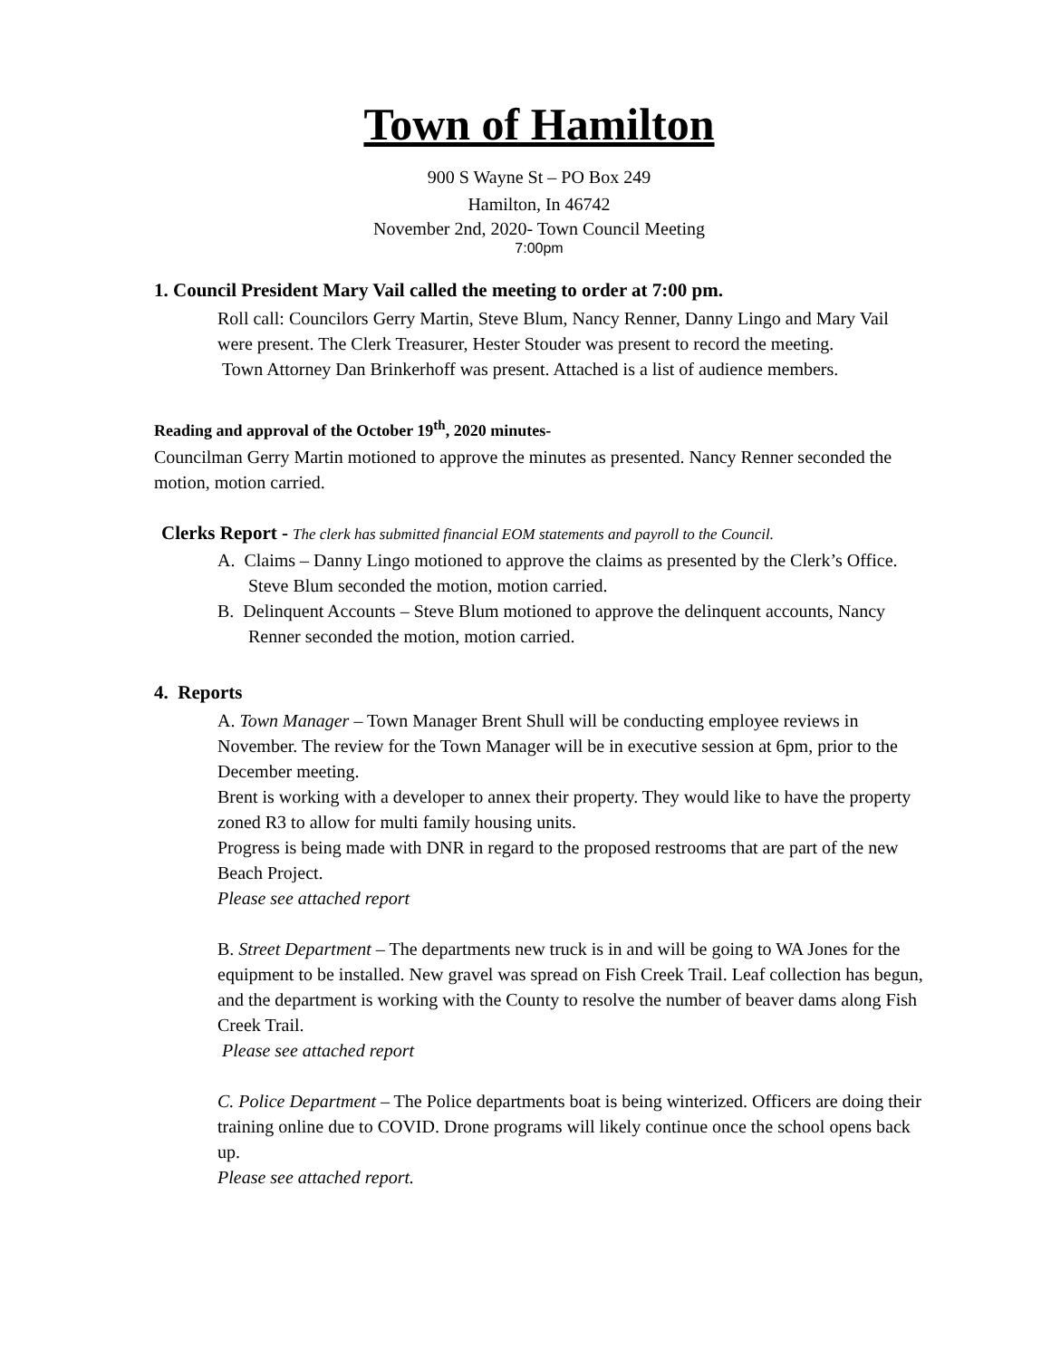Town of Hamilton
900 S Wayne St – PO Box 249
Hamilton, In 46742
November 2nd, 2020- Town Council Meeting
7:00pm
1. Council President Mary Vail called the meeting to order at 7:00 pm.
Roll call: Councilors Gerry Martin, Steve Blum, Nancy Renner, Danny Lingo and Mary Vail were present. The Clerk Treasurer, Hester Stouder was present to record the meeting.
Town Attorney Dan Brinkerhoff was present. Attached is a list of audience members.
Reading and approval of the October 19<sup>th</sup>, 2020 minutes-
Councilman Gerry Martin motioned to approve the minutes as presented. Nancy Renner seconded the motion, motion carried.
Clerks Report - The clerk has submitted financial EOM statements and payroll to the Council.
A. Claims – Danny Lingo motioned to approve the claims as presented by the Clerk’s Office. Steve Blum seconded the motion, motion carried.
B. Delinquent Accounts – Steve Blum motioned to approve the delinquent accounts, Nancy Renner seconded the motion, motion carried.
4. Reports
A. Town Manager – Town Manager Brent Shull will be conducting employee reviews in November. The review for the Town Manager will be in executive session at 6pm, prior to the December meeting.
Brent is working with a developer to annex their property. They would like to have the property zoned R3 to allow for multi family housing units.
Progress is being made with DNR in regard to the proposed restrooms that are part of the new Beach Project.
Please see attached report
B. Street Department – The departments new truck is in and will be going to WA Jones for the equipment to be installed. New gravel was spread on Fish Creek Trail. Leaf collection has begun, and the department is working with the County to resolve the number of beaver dams along Fish Creek Trail.
Please see attached report
C. Police Department – The Police departments boat is being winterized. Officers are doing their training online due to COVID. Drone programs will likely continue once the school opens back up.
Please see attached report.